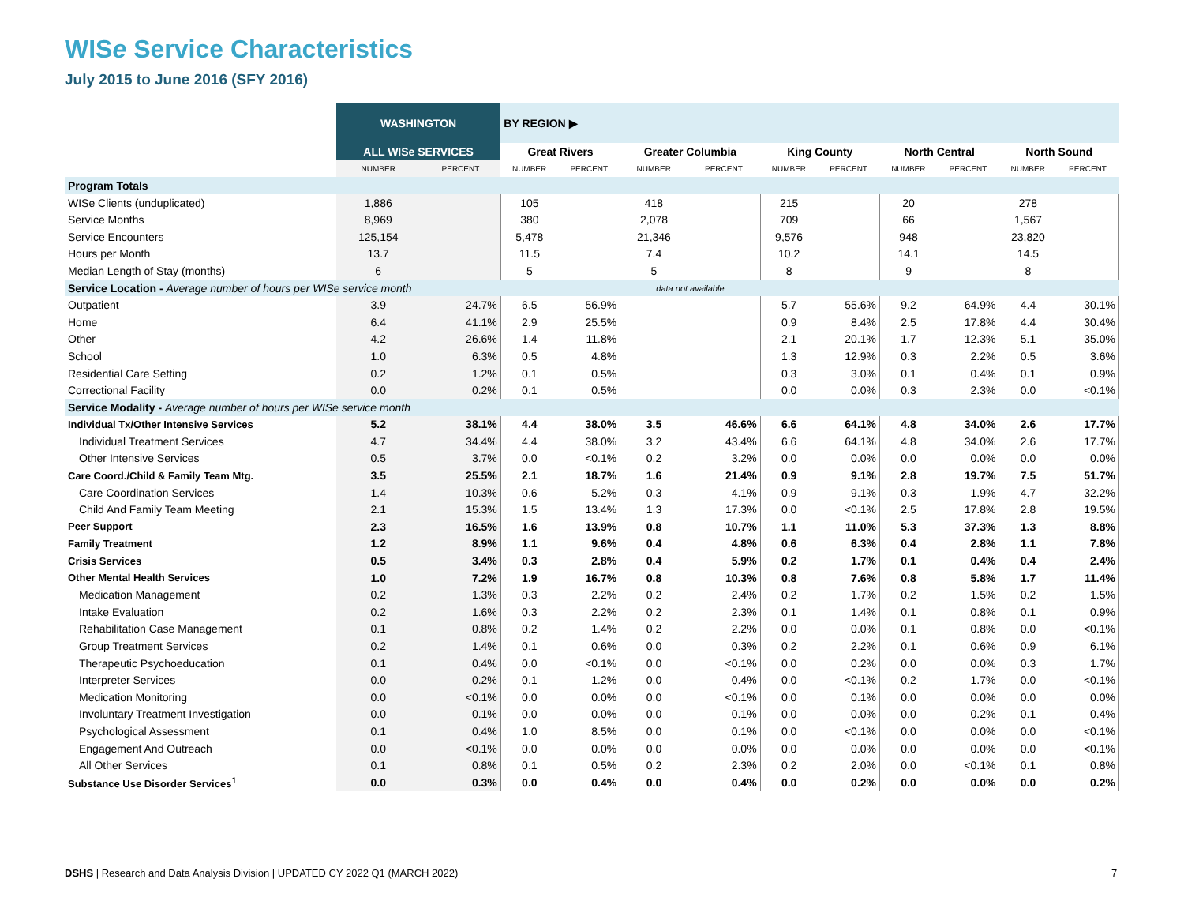WISe Service Characteristics
July 2015 to June 2016 (SFY 2016)
| | WASHINGTON | | BY REGION ▶ | | | | | | | | | |
| | ALL WISe SERVICES | | Great Rivers | | Greater Columbia | | King County | | North Central | | North Sound | |
| | NUMBER | PERCENT | NUMBER | PERCENT | NUMBER | PERCENT | NUMBER | PERCENT | NUMBER | PERCENT | NUMBER | PERCENT |
| Program Totals | | | | | | | | | | | | |
| WISe Clients (unduplicated) | 1,886 | | 105 | | 418 | | 215 | | 20 | | 278 | |
| Service Months | 8,969 | | 380 | | 2,078 | | 709 | | 66 | | 1,567 | |
| Service Encounters | 125,154 | | 5,478 | | 21,346 | | 9,576 | | 948 | | 23,820 | |
| Hours per Month | 13.7 | | 11.5 | | 7.4 | | 10.2 | | 14.1 | | 14.5 | |
| Median Length of Stay (months) | 6 | | 5 | | 5 | | 8 | | 9 | | 8 | |
| Service Location - Average number of hours per WISe service month | | | | | data not available | | | | | | | |
| Outpatient | 3.9 | 24.7% | 6.5 | 56.9% | | | 5.7 | 55.6% | 9.2 | 64.9% | 4.4 | 30.1% |
| Home | 6.4 | 41.1% | 2.9 | 25.5% | | | 0.9 | 8.4% | 2.5 | 17.8% | 4.4 | 30.4% |
| Other | 4.2 | 26.6% | 1.4 | 11.8% | | | 2.1 | 20.1% | 1.7 | 12.3% | 5.1 | 35.0% |
| School | 1.0 | 6.3% | 0.5 | 4.8% | | | 1.3 | 12.9% | 0.3 | 2.2% | 0.5 | 3.6% |
| Residential Care Setting | 0.2 | 1.2% | 0.1 | 0.5% | | | 0.3 | 3.0% | 0.1 | 0.4% | 0.1 | 0.9% |
| Correctional Facility | 0.0 | 0.2% | 0.1 | 0.5% | | | 0.0 | 0.0% | 0.3 | 2.3% | 0.0 | <0.1% |
| Service Modality - Average number of hours per WISe service month | | | | | | | | | | | | |
| Individual Tx/Other Intensive Services | 5.2 | 38.1% | 4.4 | 38.0% | 3.5 | 46.6% | 6.6 | 64.1% | 4.8 | 34.0% | 2.6 | 17.7% |
| Individual Treatment Services | 4.7 | 34.4% | 4.4 | 38.0% | 3.2 | 43.4% | 6.6 | 64.1% | 4.8 | 34.0% | 2.6 | 17.7% |
| Other Intensive Services | 0.5 | 3.7% | 0.0 | <0.1% | 0.2 | 3.2% | 0.0 | 0.0% | 0.0 | 0.0% | 0.0 | 0.0% |
| Care Coord./Child & Family Team Mtg. | 3.5 | 25.5% | 2.1 | 18.7% | 1.6 | 21.4% | 0.9 | 9.1% | 2.8 | 19.7% | 7.5 | 51.7% |
| Care Coordination Services | 1.4 | 10.3% | 0.6 | 5.2% | 0.3 | 4.1% | 0.9 | 9.1% | 0.3 | 1.9% | 4.7 | 32.2% |
| Child And Family Team Meeting | 2.1 | 15.3% | 1.5 | 13.4% | 1.3 | 17.3% | 0.0 | <0.1% | 2.5 | 17.8% | 2.8 | 19.5% |
| Peer Support | 2.3 | 16.5% | 1.6 | 13.9% | 0.8 | 10.7% | 1.1 | 11.0% | 5.3 | 37.3% | 1.3 | 8.8% |
| Family Treatment | 1.2 | 8.9% | 1.1 | 9.6% | 0.4 | 4.8% | 0.6 | 6.3% | 0.4 | 2.8% | 1.1 | 7.8% |
| Crisis Services | 0.5 | 3.4% | 0.3 | 2.8% | 0.4 | 5.9% | 0.2 | 1.7% | 0.1 | 0.4% | 0.4 | 2.4% |
| Other Mental Health Services | 1.0 | 7.2% | 1.9 | 16.7% | 0.8 | 10.3% | 0.8 | 7.6% | 0.8 | 5.8% | 1.7 | 11.4% |
| Medication Management | 0.2 | 1.3% | 0.3 | 2.2% | 0.2 | 2.4% | 0.2 | 1.7% | 0.2 | 1.5% | 0.2 | 1.5% |
| Intake Evaluation | 0.2 | 1.6% | 0.3 | 2.2% | 0.2 | 2.3% | 0.1 | 1.4% | 0.1 | 0.8% | 0.1 | 0.9% |
| Rehabilitation Case Management | 0.1 | 0.8% | 0.2 | 1.4% | 0.2 | 2.2% | 0.0 | 0.0% | 0.1 | 0.8% | 0.0 | <0.1% |
| Group Treatment Services | 0.2 | 1.4% | 0.1 | 0.6% | 0.0 | 0.3% | 0.2 | 2.2% | 0.1 | 0.6% | 0.9 | 6.1% |
| Therapeutic Psychoeducation | 0.1 | 0.4% | 0.0 | <0.1% | 0.0 | <0.1% | 0.0 | 0.2% | 0.0 | 0.0% | 0.3 | 1.7% |
| Interpreter Services | 0.0 | 0.2% | 0.1 | 1.2% | 0.0 | 0.4% | 0.0 | <0.1% | 0.2 | 1.7% | 0.0 | <0.1% |
| Medication Monitoring | 0.0 | <0.1% | 0.0 | 0.0% | 0.0 | <0.1% | 0.0 | 0.1% | 0.0 | 0.0% | 0.0 | 0.0% |
| Involuntary Treatment Investigation | 0.0 | 0.1% | 0.0 | 0.0% | 0.0 | 0.1% | 0.0 | 0.0% | 0.0 | 0.2% | 0.1 | 0.4% |
| Psychological Assessment | 0.1 | 0.4% | 1.0 | 8.5% | 0.0 | 0.1% | 0.0 | <0.1% | 0.0 | 0.0% | 0.0 | <0.1% |
| Engagement And Outreach | 0.0 | <0.1% | 0.0 | 0.0% | 0.0 | 0.0% | 0.0 | 0.0% | 0.0 | 0.0% | 0.0 | <0.1% |
| All Other Services | 0.1 | 0.8% | 0.1 | 0.5% | 0.2 | 2.3% | 0.2 | 2.0% | 0.0 | <0.1% | 0.1 | 0.8% |
| Substance Use Disorder Services<sup>1</sup> | 0.0 | 0.3% | 0.0 | 0.4% | 0.0 | 0.4% | 0.0 | 0.2% | 0.0 | 0.0% | 0.0 | 0.2% |
DSHS | Research and Data Analysis Division | UPDATED CY 2022 Q1 (MARCH 2022)
7